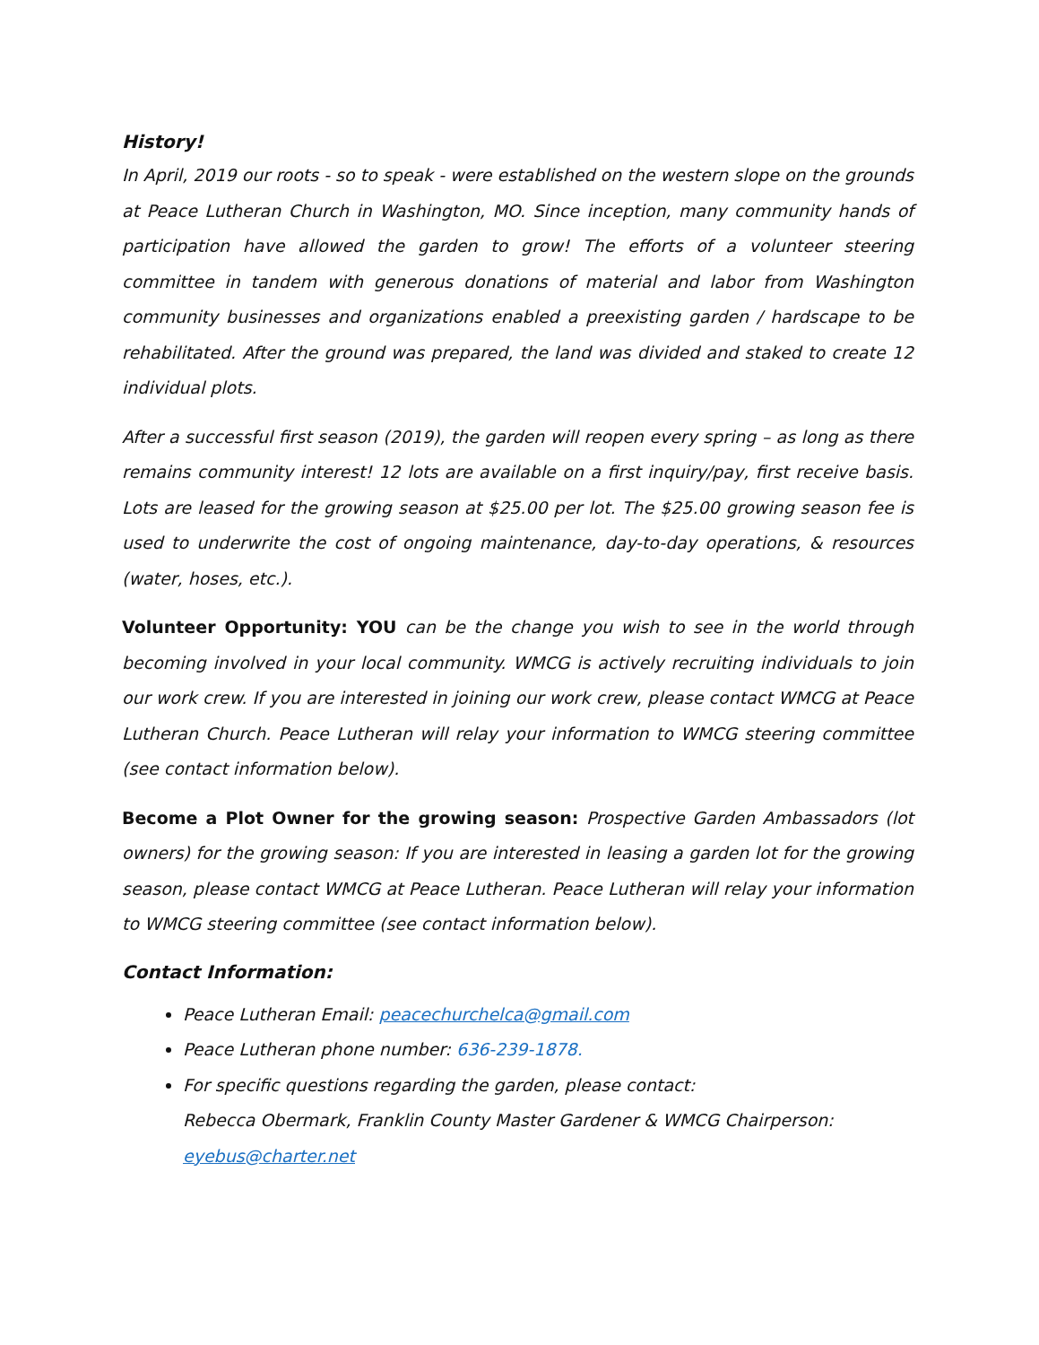History!
In April, 2019 our roots - so to speak - were established on the western slope on the grounds at Peace Lutheran Church in Washington, MO. Since inception, many community hands of participation have allowed the garden to grow! The efforts of a volunteer steering committee in tandem with generous donations of material and labor from Washington community businesses and organizations enabled a preexisting garden / hardscape to be rehabilitated. After the ground was prepared, the land was divided and staked to create 12 individual plots.
After a successful first season (2019), the garden will reopen every spring – as long as there remains community interest! 12 lots are available on a first inquiry/pay, first receive basis. Lots are leased for the growing season at $25.00 per lot. The $25.00 growing season fee is used to underwrite the cost of ongoing maintenance, day-to-day operations, & resources (water, hoses, etc.).
Volunteer Opportunity: YOU can be the change you wish to see in the world through becoming involved in your local community. WMCG is actively recruiting individuals to join our work crew. If you are interested in joining our work crew, please contact WMCG at Peace Lutheran Church. Peace Lutheran will relay your information to WMCG steering committee (see contact information below).
Become a Plot Owner for the growing season: Prospective Garden Ambassadors (lot owners) for the growing season: If you are interested in leasing a garden lot for the growing season, please contact WMCG at Peace Lutheran. Peace Lutheran will relay your information to WMCG steering committee (see contact information below).
Contact Information:
Peace Lutheran Email: peacechurchelca@gmail.com
Peace Lutheran phone number: 636-239-1878.
For specific questions regarding the garden, please contact:
Rebecca Obermark, Franklin County Master Gardener & WMCG Chairperson: eyebus@charter.net